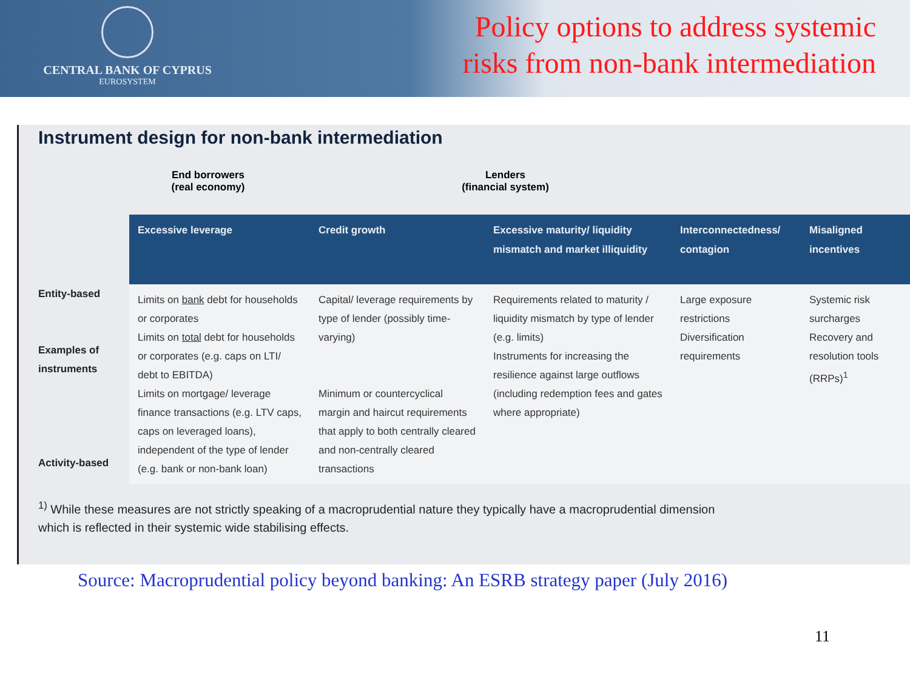CENTRAL BANK OF CYPRUS
EUROSYSTEM
Policy options to address systemic
risks from non-bank intermediation
Instrument design for non-bank intermediation
End borrowers
(real economy)
Lenders
(financial system)
| | Excessive leverage | Credit growth | Excessive maturity/ liquidity mismatch and market illiquidity | Interconnectedness/ contagion | Misaligned incentives |
| Entity-based Examples of instruments Activity-based | Limits on bank debt for households or corporates Limits on total debt for households or corporates (e.g. caps on LTI/ debt to EBITDA) Limits on mortgage/ leverage finance transactions (e.g. LTV caps, caps on leveraged loans), independent of the type of lender (e.g. bank or non-bank loan) | Capital/ leverage requirements by type of lender (possibly time-varying) Minimum or countercyclical margin and haircut requirements that apply to both centrally cleared and non-centrally cleared transactions | Requirements related to maturity / liquidity mismatch by type of lender (e.g. limits) Instruments for increasing the resilience against large outflows (including redemption fees and gates where appropriate) | Large exposure restrictions Diversification requirements | Systemic risk surcharges Recovery and resolution tools (RRPs)<sup>1</sup> |
<sup>1)</sup> While these measures are not strictly speaking of a macroprudential nature they typically have a macroprudential dimension
which is reflected in their systemic wide stabilising effects.
Source: Macroprudential policy beyond banking: An ESRB strategy paper (July 2016)
11